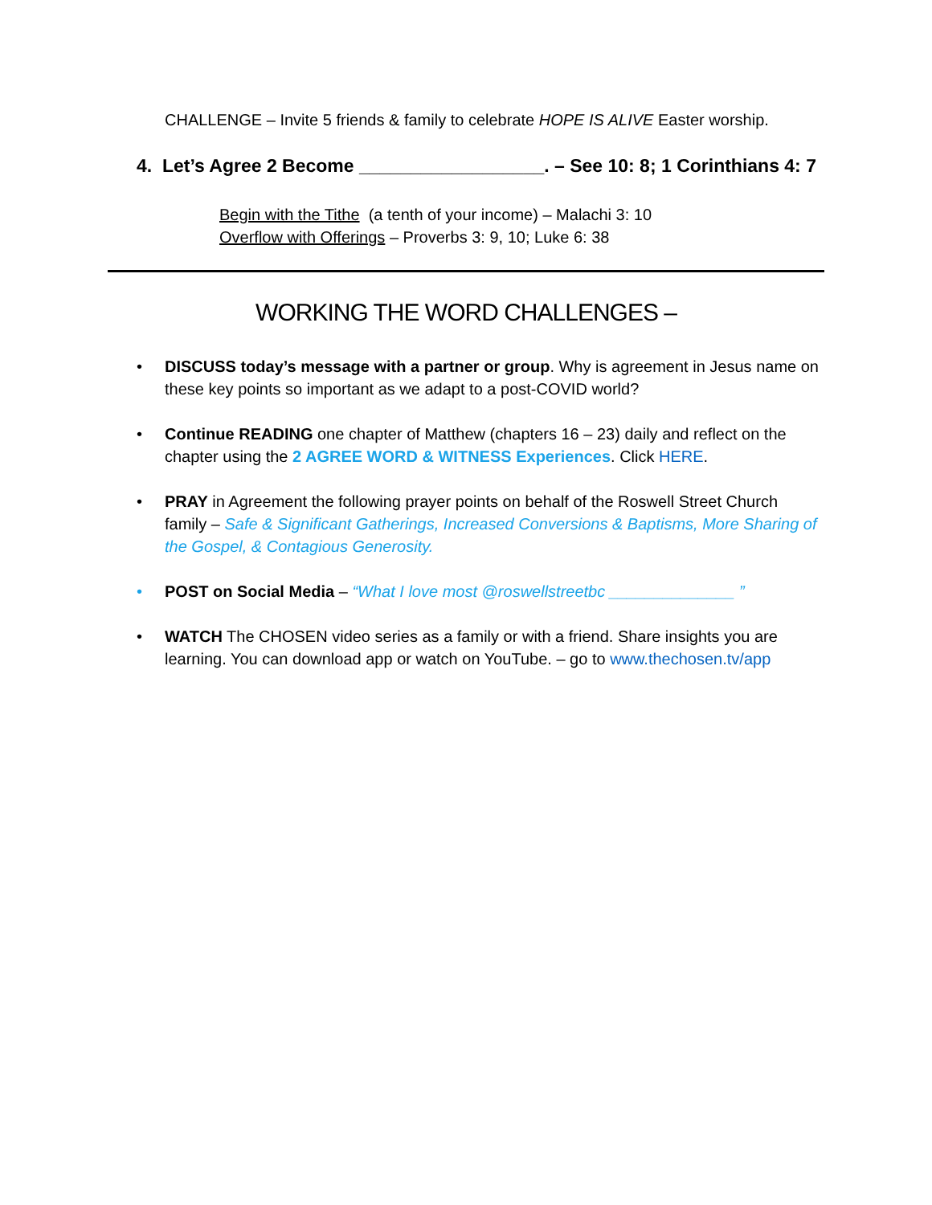CHALLENGE – Invite 5 friends & family to celebrate HOPE IS ALIVE Easter worship.
4. Let’s Agree 2 Become __________________. – See 10: 8; 1 Corinthians 4: 7
Begin with the Tithe (a tenth of your income) – Malachi 3: 10
Overflow with Offerings – Proverbs 3: 9, 10; Luke 6: 38
WORKING THE WORD CHALLENGES –
• DISCUSS today’s message with a partner or group. Why is agreement in Jesus name on these key points so important as we adapt to a post-COVID world?
• Continue READING one chapter of Matthew (chapters 16 – 23) daily and reflect on the chapter using the 2 AGREE WORD & WITNESS Experiences. Click HERE.
• PRAY in Agreement the following prayer points on behalf of the Roswell Street Church family – Safe & Significant Gatherings, Increased Conversions & Baptisms, More Sharing of the Gospel, & Contagious Generosity.
• POST on Social Media – “What I love most @roswellstreetbc ______________ ”
• WATCH The CHOSEN video series as a family or with a friend. Share insights you are learning. You can download app or watch on YouTube. – go to www.thechosen.tv/app